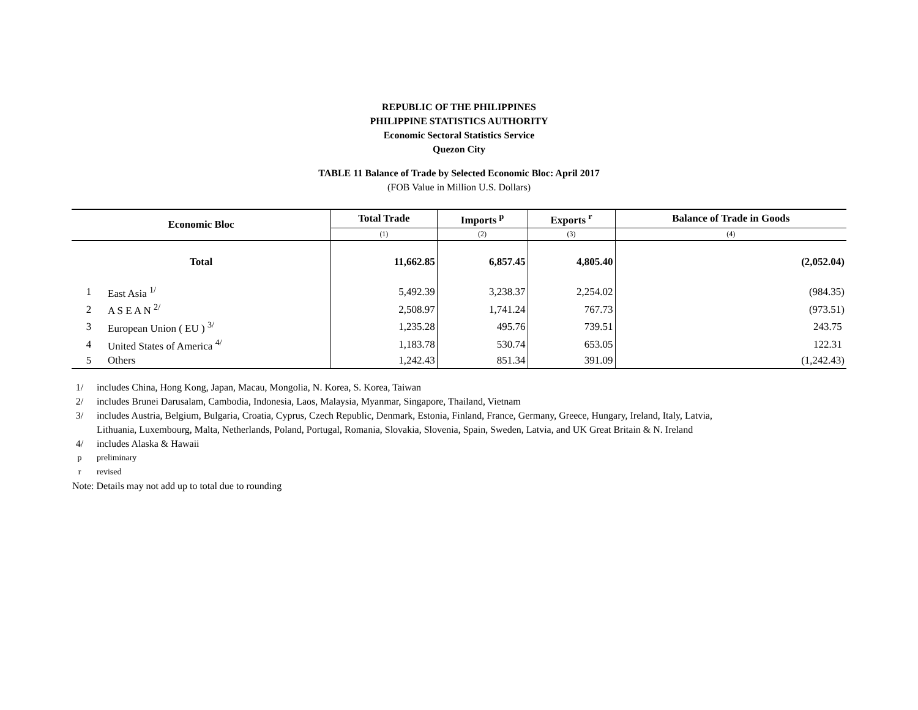REPUBLIC OF THE PHILIPPINES
PHILIPPINE STATISTICS AUTHORITY
Economic Sectoral Statistics Service
Quezon City
TABLE 11 Balance of Trade by Selected Economic Bloc: April 2017
(FOB Value in Million U.S. Dollars)
| Economic Bloc | | Total Trade | Imports <sup>p</sup> | Exports <sup>r</sup> | Balance of Trade in Goods |
| --- | --- | --- | --- | --- | --- |
| | | (1) | (2) | (3) | (4) |
| Total | | 11,662.85 | 6,857.45 | 4,805.40 | (2,052.04) |
| 1 | East Asia <sup>1/</sup> | 5,492.39 | 3,238.37 | 2,254.02 | (984.35) |
| 2 | A S E A N <sup>2/</sup> | 2,508.97 | 1,741.24 | 767.73 | (973.51) |
| 3 | European Union ( EU ) <sup>3/</sup> | 1,235.28 | 495.76 | 739.51 | 243.75 |
| 4 | United States of America <sup>4/</sup> | 1,183.78 | 530.74 | 653.05 | 122.31 |
| 5 | Others | 1,242.43 | 851.34 | 391.09 | (1,242.43) |
1/ includes China, Hong Kong, Japan, Macau, Mongolia, N. Korea, S. Korea, Taiwan
2/ includes Brunei Darusalam, Cambodia, Indonesia, Laos, Malaysia, Myanmar, Singapore, Thailand, Vietnam
3/ includes Austria, Belgium, Bulgaria, Croatia, Cyprus, Czech Republic, Denmark, Estonia, Finland, France, Germany, Greece, Hungary, Ireland, Italy, Latvia,
Lithuania, Luxembourg, Malta, Netherlands, Poland, Portugal, Romania, Slovakia, Slovenia, Spain, Sweden, Latvia, and UK Great Britain & N. Ireland
4/ includes Alaska & Hawaii
p preliminary
r revised
Note: Details may not add up to total due to rounding